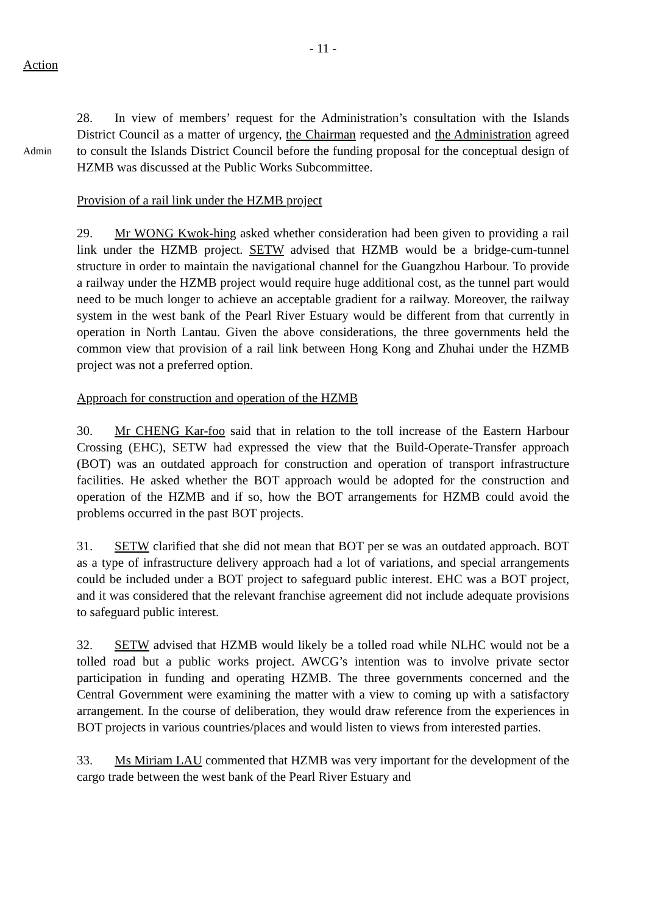- 11 -
Action
Admin
28. In view of members’ request for the Administration’s consultation with the Islands District Council as a matter of urgency, the Chairman requested and the Administration agreed to consult the Islands District Council before the funding proposal for the conceptual design of HZMB was discussed at the Public Works Subcommittee.
Provision of a rail link under the HZMB project
29. Mr WONG Kwok-hing asked whether consideration had been given to providing a rail link under the HZMB project. SETW advised that HZMB would be a bridge-cum-tunnel structure in order to maintain the navigational channel for the Guangzhou Harbour. To provide a railway under the HZMB project would require huge additional cost, as the tunnel part would need to be much longer to achieve an acceptable gradient for a railway. Moreover, the railway system in the west bank of the Pearl River Estuary would be different from that currently in operation in North Lantau. Given the above considerations, the three governments held the common view that provision of a rail link between Hong Kong and Zhuhai under the HZMB project was not a preferred option.
Approach for construction and operation of the HZMB
30. Mr CHENG Kar-foo said that in relation to the toll increase of the Eastern Harbour Crossing (EHC), SETW had expressed the view that the Build-Operate-Transfer approach (BOT) was an outdated approach for construction and operation of transport infrastructure facilities. He asked whether the BOT approach would be adopted for the construction and operation of the HZMB and if so, how the BOT arrangements for HZMB could avoid the problems occurred in the past BOT projects.
31. SETW clarified that she did not mean that BOT per se was an outdated approach. BOT as a type of infrastructure delivery approach had a lot of variations, and special arrangements could be included under a BOT project to safeguard public interest. EHC was a BOT project, and it was considered that the relevant franchise agreement did not include adequate provisions to safeguard public interest.
32. SETW advised that HZMB would likely be a tolled road while NLHC would not be a tolled road but a public works project. AWCG’s intention was to involve private sector participation in funding and operating HZMB. The three governments concerned and the Central Government were examining the matter with a view to coming up with a satisfactory arrangement. In the course of deliberation, they would draw reference from the experiences in BOT projects in various countries/places and would listen to views from interested parties.
33. Ms Miriam LAU commented that HZMB was very important for the development of the cargo trade between the west bank of the Pearl River Estuary and